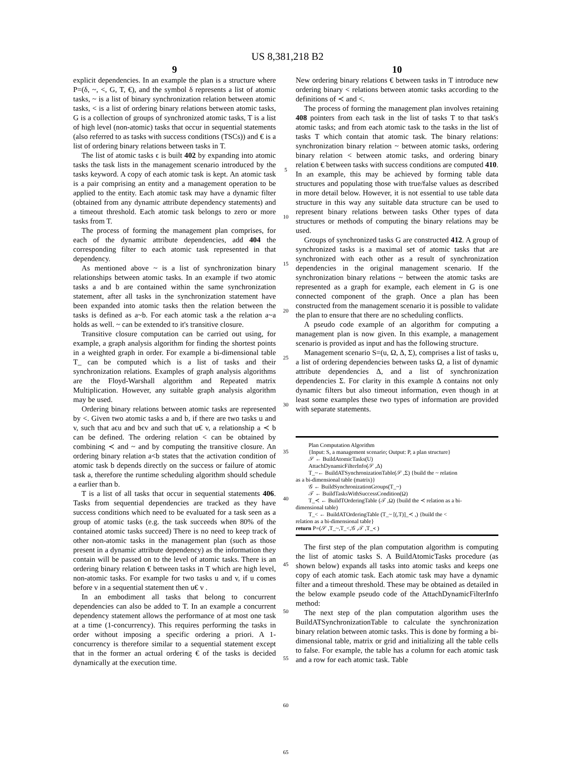US 8,381,218 B2
9
explicit dependencies. In an example the plan is a structure where P=(δ, ~, <, G, T, €), and the symbol δ represents a list of atomic tasks, ~ is a list of binary synchronization relation between atomic tasks, < is a list of ordering binary relations between atomic tasks, G is a collection of groups of synchronized atomic tasks, T is a list of high level (non-atomic) tasks that occur in sequential statements (also referred to as tasks with success conditions (TSCs)) and € is a list of ordering binary relations between tasks in T.
The list of atomic tasks ϵ is built 402 by expanding into atomic tasks the task lists in the management scenario introduced by the tasks keyword. A copy of each atomic task is kept. An atomic task is a pair comprising an entity and a management operation to be applied to the entity. Each atomic task may have a dynamic filter (obtained from any dynamic attribute dependency statements) and a timeout threshold. Each atomic task belongs to zero or more tasks from T.
The process of forming the management plan comprises, for each of the dynamic attribute dependencies, add 404 the corresponding filter to each atomic task represented in that dependency.
As mentioned above ~ is a list of synchronization binary relationships between atomic tasks. In an example if two atomic tasks a and b are contained within the same synchronization statement, after all tasks in the synchronization statement have been expanded into atomic tasks then the relation between the tasks is defined as a~b. For each atomic task a the relation a~a holds as well. ~ can be extended to it's transitive closure.
Transitive closure computation can be carried out using, for example, a graph analysis algorithm for finding the shortest points in a weighted graph in order. For example a bi-dimensional table T_ can be computed which is a list of tasks and their synchronization relations. Examples of graph analysis algorithms are the Floyd-Warshall algorithm and Repeated matrix Multiplication. However, any suitable graph analysis algorithm may be used.
Ordering binary relations between atomic tasks are represented by <. Given two atomic tasks a and b, if there are two tasks u and v, such that aϵu and bϵv and such that u€ v, a relationship a ≺ b can be defined. The ordering relation < can be obtained by combining ≺ and ~ and by computing the transitive closure. An ordering binary relation a<b states that the activation condition of atomic task b depends directly on the success or failure of atomic task a, therefore the runtime scheduling algorithm should schedule a earlier than b.
T is a list of all tasks that occur in sequential statements 406. Tasks from sequential dependencies are tracked as they have success conditions which need to be evaluated for a task seen as a group of atomic tasks (e.g. the task succeeds when 80% of the contained atomic tasks succeed) There is no need to keep track of other non-atomic tasks in the management plan (such as those present in a dynamic attribute dependency) as the information they contain will be passed on to the level of atomic tasks. There is an ordering binary relation € between tasks in T which are high level, non-atomic tasks. For example for two tasks u and v, if u comes before v in a sequential statement then u€ v .
In an embodiment all tasks that belong to concurrent dependencies can also be added to T. In an example a concurrent dependency statement allows the performance of at most one task at a time (1-concurrency). This requires performing the tasks in order without imposing a specific ordering a priori. A 1-concurrency is therefore similar to a sequential statement except that in the former an actual ordering € of the tasks is decided dynamically at the execution time.
5
10
15
20
25
30
35
40
45
50
55
60
65
10
New ordering binary relations € between tasks in T introduce new ordering binary < relations between atomic tasks according to the definitions of ≺ and <.
The process of forming the management plan involves retaining 408 pointers from each task in the list of tasks T to that task's atomic tasks; and from each atomic task to the tasks in the list of tasks T which contain that atomic task. The binary relations: synchronization binary relation ~ between atomic tasks, ordering binary relation < between atomic tasks, and ordering binary relation € between tasks with success conditions are computed 410. In an example, this may be achieved by forming table data structures and populating those with true/false values as described in more detail below. However, it is not essential to use table data structure in this way any suitable data structure can be used to represent binary relations between tasks Other types of data structures or methods of computing the binary relations may be used.
Groups of synchronized tasks G are constructed 412. A group of synchronized tasks is a maximal set of atomic tasks that are synchronized with each other as a result of synchronization dependencies in the original management scenario. If the synchronization binary relations ~ between the atomic tasks are represented as a graph for example, each element in G is one connected component of the graph. Once a plan has been constructed from the management scenario it is possible to validate the plan to ensure that there are no scheduling conflicts.
A pseudo code example of an algorithm for computing a management plan is now given. In this example, a management scenario is provided as input and has the following structure.
Management scenario S=(u, Ω, Δ, Σ), comprises a list of tasks u, a list of ordering dependencies between tasks Ω, a list of dynamic attribute dependencies Δ, and a list of synchronization dependencies Σ. For clarity in this example Δ contains not only dynamic filters but also timeout information, even though in at least some examples these two types of information are provided with separate statements.
Plan Computation Algorithm
{Input: S, a management scenario; Output: P, a plan structure}
𝒮 ← BuildAtomicTasks(U)
AttachDynamicFilterInfo(𝒮 ,Δ)
T_~← BuildATSynchronizationTable(𝒮 ,Σ) {build the ~ relation
as a bi-dimensional table (matrix)}
𝒢 ← BuildSynchronizationGroups(T_~)
𝒯 ← BuildTasksWithSuccessCondition(Ω)
T_≺ ← BuildTOrderingTable (𝒯 ,Ω) {build the ≺ relation as a bi-
dimensional table)
T_< ← BuildATOrderingTable (T_~ [(,T)]_≺ ,) {build the <
relation as a bi-dimensional table}
return P=(𝒮 ,T_~,T_<,𝒢 ,𝒯 ,T_≺ )
The first step of the plan computation algorithm is computing the list of atomic tasks S. A BuildAtomicTasks procedure (as shown below) expands all tasks into atomic tasks and keeps one copy of each atomic task. Each atomic task may have a dynamic filter and a timeout threshold. These may be obtained as detailed in the below example pseudo code of the AttachDynamicFilterInfo method:
The next step of the plan computation algorithm uses the BuildATSynchronizationTable to calculate the synchronization binary relation between atomic tasks. This is done by forming a bi-dimensional table, matrix or grid and initializing all the table cells to false. For example, the table has a column for each atomic task and a row for each atomic task. Table